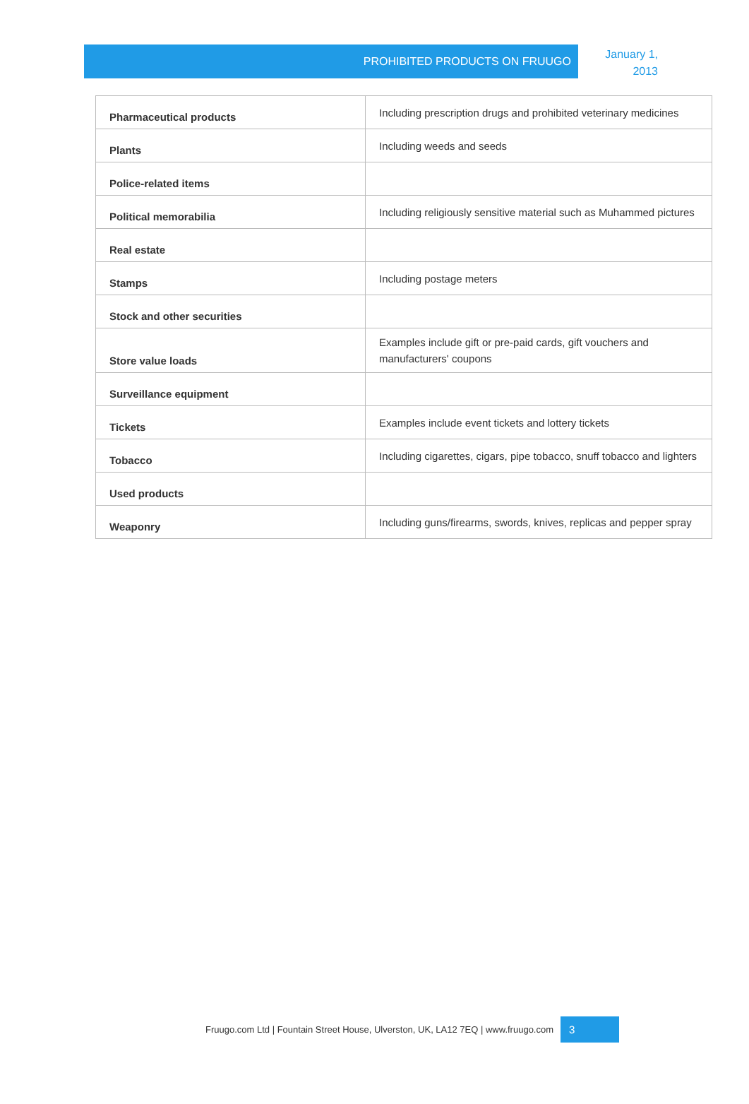PROHIBITED PRODUCTS ON FRUUGO
January 1,
2013
| Pharmaceutical products | Including prescription drugs and prohibited veterinary medicines |
| Plants | Including weeds and seeds |
| Police-related items | |
| Political memorabilia | Including religiously sensitive material such as Muhammed pictures |
| Real estate | |
| Stamps | Including postage meters |
| Stock and other securities | |
| Store value loads | Examples include gift or pre-paid cards, gift vouchers and manufacturers' coupons |
| Surveillance equipment | |
| Tickets | Examples include event tickets and lottery tickets |
| Tobacco | Including cigarettes, cigars, pipe tobacco, snuff tobacco and lighters |
| Used products | |
| Weaponry | Including guns/firearms, swords, knives, replicas and pepper spray |
Fruugo.com Ltd | Fountain Street House, Ulverston, UK, LA12 7EQ | www.fruugo.com
3